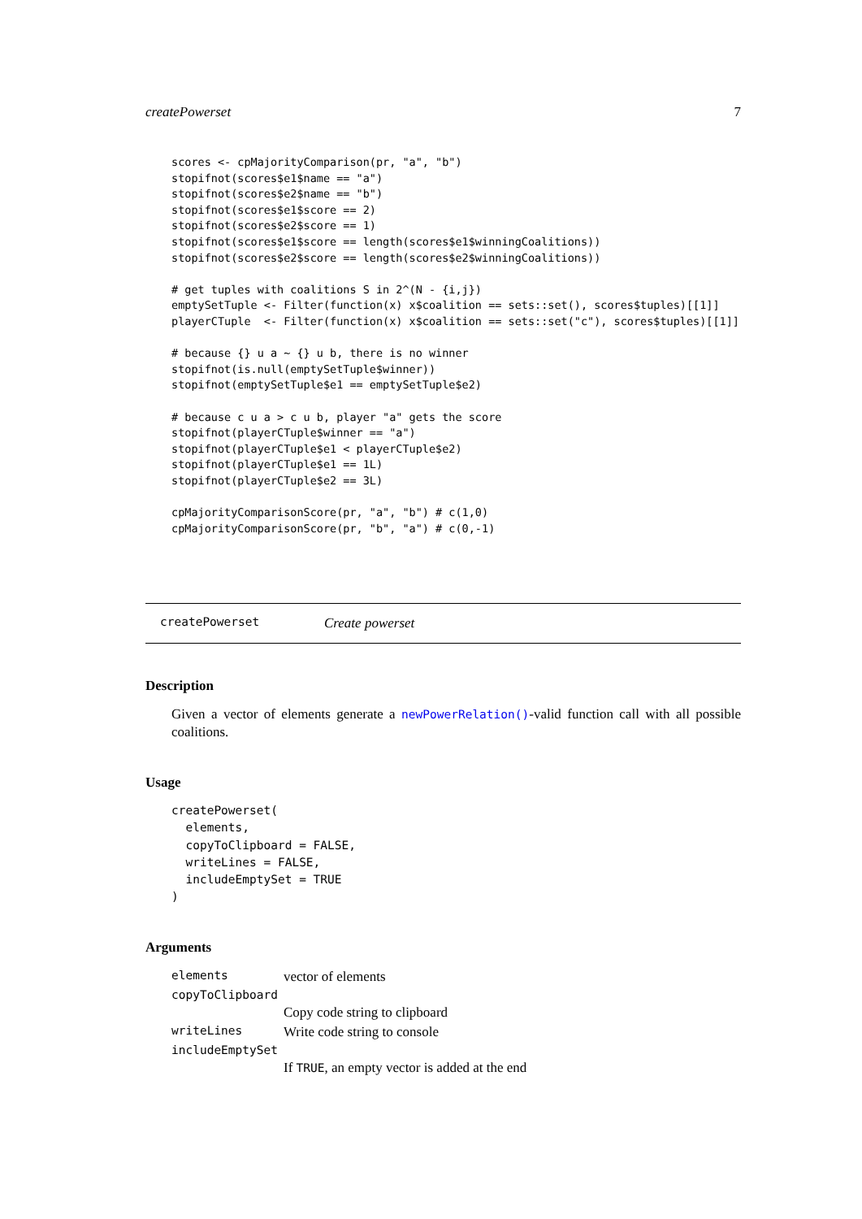createPowerset 7
scores <- cpMajorityComparison(pr, "a", "b")
stopifnot(scores$e1$name == "a")
stopifnot(scores$e2$name == "b")
stopifnot(scores$e1$score == 2)
stopifnot(scores$e2$score == 1)
stopifnot(scores$e1$score == length(scores$e1$winningCoalitions))
stopifnot(scores$e2$score == length(scores$e2$winningCoalitions))

# get tuples with coalitions S in 2^(N - {i,j})
emptySetTuple <- Filter(function(x) x$coalition == sets::set(), scores$tuples)[[1]]
playerCTuple  <- Filter(function(x) x$coalition == sets::set("c"), scores$tuples)[[1]]

# because {} u a ~ {} u b, there is no winner
stopifnot(is.null(emptySetTuple$winner))
stopifnot(emptySetTuple$e1 == emptySetTuple$e2)

# because c u a > c u b, player "a" gets the score
stopifnot(playerCTuple$winner == "a")
stopifnot(playerCTuple$e1 < playerCTuple$e2)
stopifnot(playerCTuple$e1 == 1L)
stopifnot(playerCTuple$e2 == 3L)

cpMajorityComparisonScore(pr, "a", "b") # c(1,0)
cpMajorityComparisonScore(pr, "b", "a") # c(0,-1)
createPowerset Create powerset
Description
Given a vector of elements generate a newPowerRelation()-valid function call with all possible coalitions.
Usage
createPowerset(
  elements,
  copyToClipboard = FALSE,
  writeLines = FALSE,
  includeEmptySet = TRUE
)
Arguments
| elements | vector of elements |
| copyToClipboard | |
| | Copy code string to clipboard |
| writeLines | Write code string to console |
| includeEmptySet | |
| | If TRUE , an empty vector is added at the end |